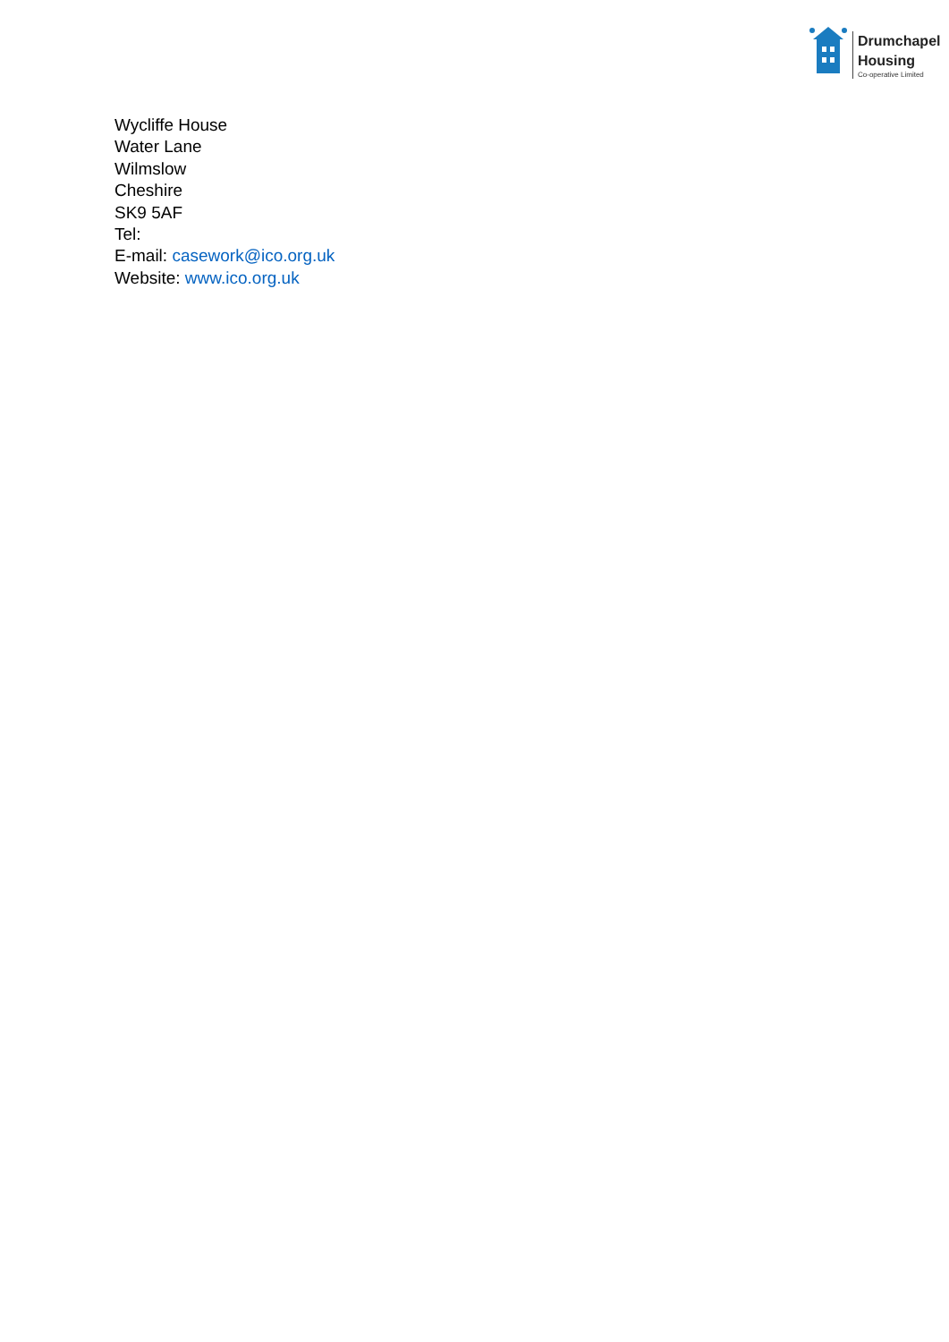Drumchapel
Housing
Co-operative Limited
Wycliffe House
Water Lane
Wilmslow
Cheshire
SK9 5AF
Tel:
E-mail: casework@ico.org.uk
Website: www.ico.org.uk